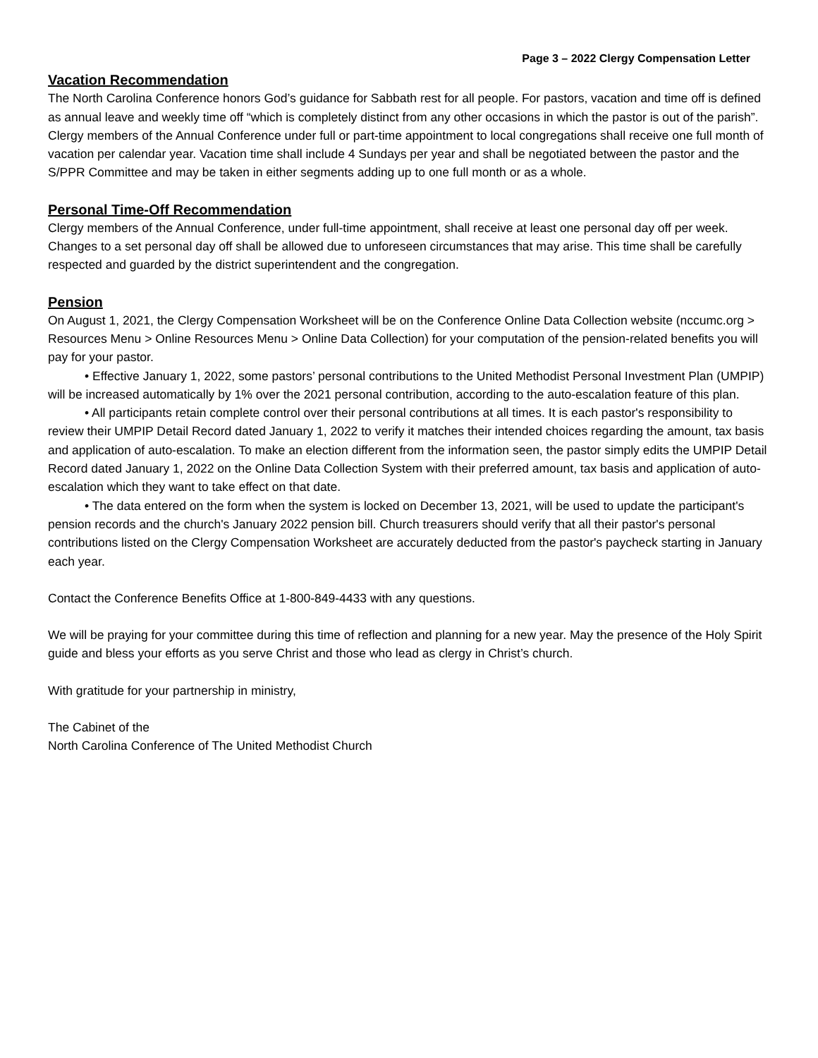Page 3 – 2022 Clergy Compensation Letter
Vacation Recommendation
The North Carolina Conference honors God’s guidance for Sabbath rest for all people. For pastors, vacation and time off is defined as annual leave and weekly time off “which is completely distinct from any other occasions in which the pastor is out of the parish”. Clergy members of the Annual Conference under full or part-time appointment to local congregations shall receive one full month of vacation per calendar year. Vacation time shall include 4 Sundays per year and shall be negotiated between the pastor and the S/PPR Committee and may be taken in either segments adding up to one full month or as a whole.
Personal Time-Off Recommendation
Clergy members of the Annual Conference, under full-time appointment, shall receive at least one personal day off per week. Changes to a set personal day off shall be allowed due to unforeseen circumstances that may arise. This time shall be carefully respected and guarded by the district superintendent and the congregation.
Pension
On August 1, 2021, the Clergy Compensation Worksheet will be on the Conference Online Data Collection website (nccumc.org > Resources Menu > Online Resources Menu > Online Data Collection) for your computation of the pension-related benefits you will pay for your pastor.
• Effective January 1, 2022, some pastors’ personal contributions to the United Methodist Personal Investment Plan (UMPIP) will be increased automatically by 1% over the 2021 personal contribution, according to the auto-escalation feature of this plan.
• All participants retain complete control over their personal contributions at all times. It is each pastor's responsibility to review their UMPIP Detail Record dated January 1, 2022 to verify it matches their intended choices regarding the amount, tax basis and application of auto-escalation. To make an election different from the information seen, the pastor simply edits the UMPIP Detail Record dated January 1, 2022 on the Online Data Collection System with their preferred amount, tax basis and application of auto-escalation which they want to take effect on that date.
• The data entered on the form when the system is locked on December 13, 2021, will be used to update the participant's pension records and the church's January 2022 pension bill. Church treasurers should verify that all their pastor's personal contributions listed on the Clergy Compensation Worksheet are accurately deducted from the pastor's paycheck starting in January each year.
Contact the Conference Benefits Office at 1-800-849-4433 with any questions.
We will be praying for your committee during this time of reflection and planning for a new year. May the presence of the Holy Spirit guide and bless your efforts as you serve Christ and those who lead as clergy in Christ’s church.
With gratitude for your partnership in ministry,
The Cabinet of the
North Carolina Conference of The United Methodist Church